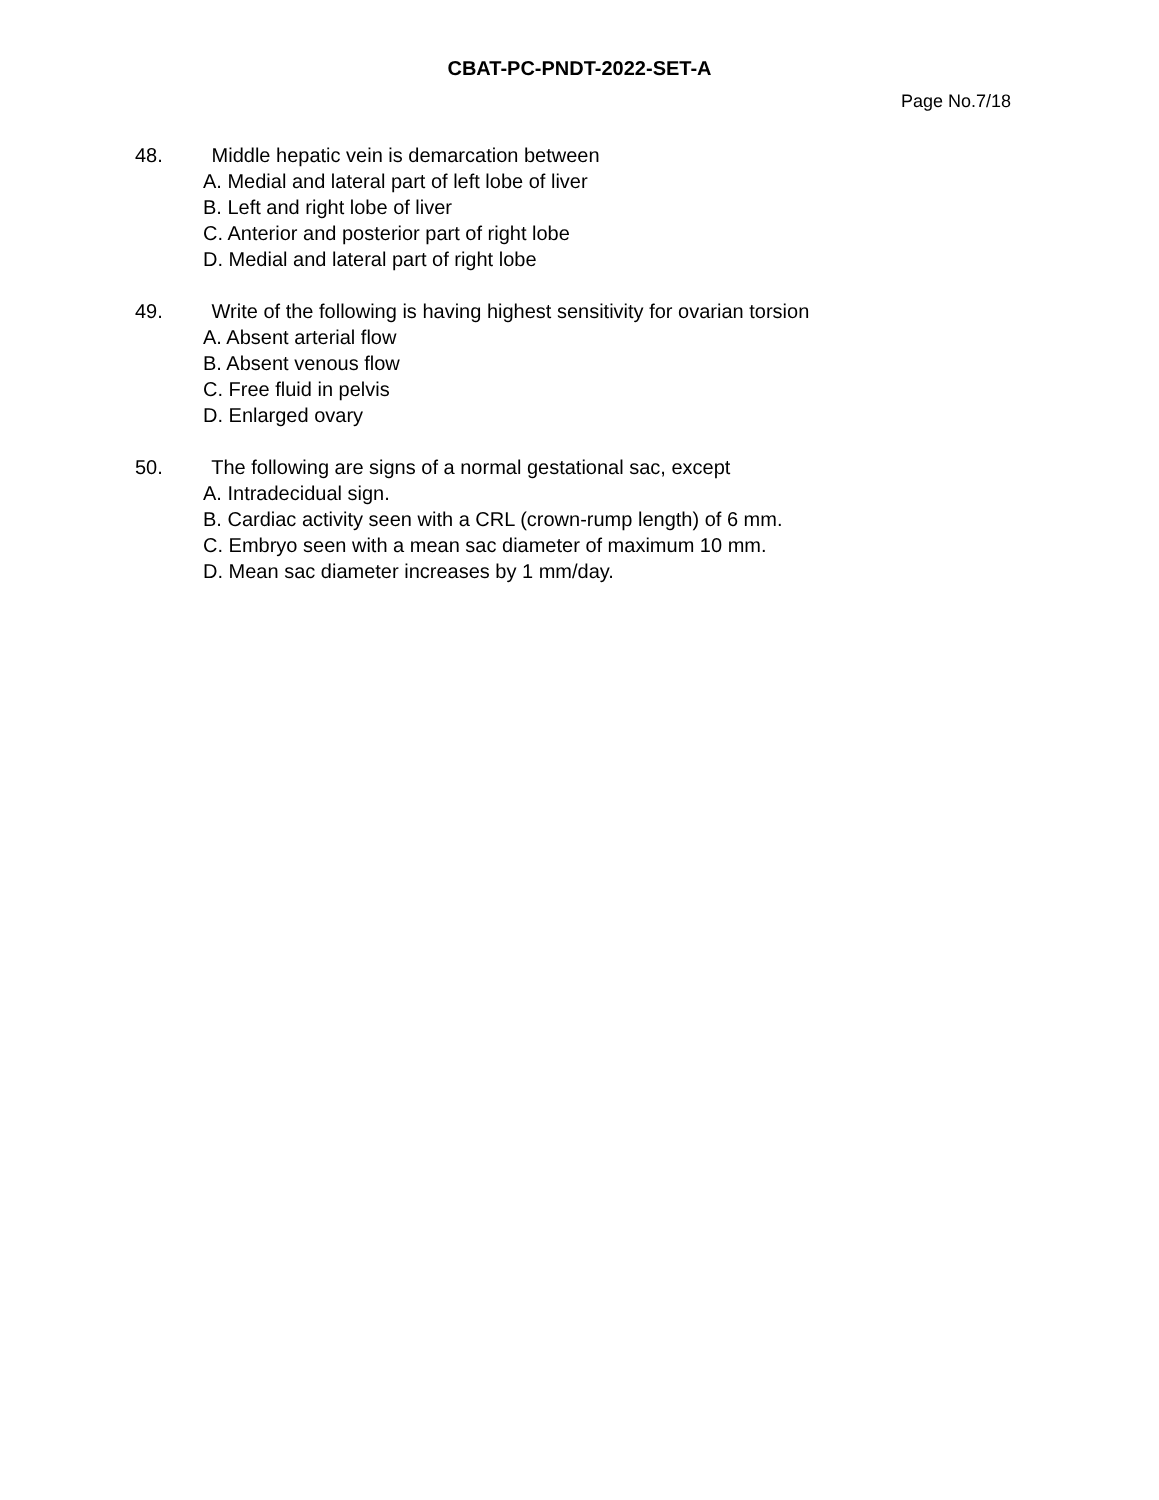CBAT-PC-PNDT-2022-SET-A
Page No.7/18
48. Middle hepatic vein is demarcation between
A. Medial and lateral part of left lobe of liver
B. Left and right lobe of liver
C. Anterior and posterior part of right lobe
D. Medial and lateral part of right lobe
49. Write of the following is having highest sensitivity for ovarian torsion
A. Absent arterial flow
B. Absent venous flow
C. Free fluid in pelvis
D. Enlarged ovary
50. The following are signs of a normal gestational sac, except
A. Intradecidual sign.
B. Cardiac activity seen with a CRL (crown-rump length) of 6 mm.
C. Embryo seen with a mean sac diameter of maximum 10 mm.
D. Mean sac diameter increases by 1 mm/day.